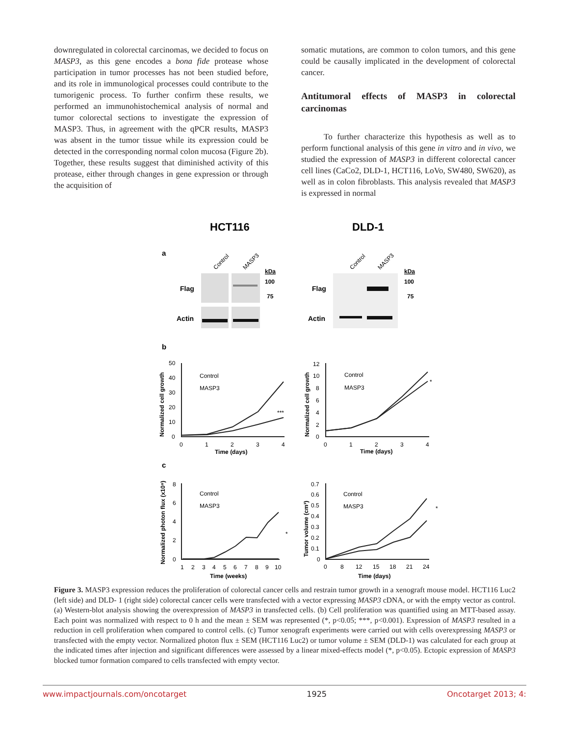downregulated in colorectal carcinomas, we decided to focus on MASP3, as this gene encodes a bona fide protease whose participation in tumor processes has not been studied before, and its role in immunological processes could contribute to the tumorigenic process. To further confirm these results, we performed an immunohistochemical analysis of normal and tumor colorectal sections to investigate the expression of MASP3. Thus, in agreement with the qPCR results, MASP3 was absent in the tumor tissue while its expression could be detected in the corresponding normal colon mucosa (Figure 2b). Together, these results suggest that diminished activity of this protease, either through changes in gene expression or through the acquisition of
somatic mutations, are common to colon tumors, and this gene could be causally implicated in the development of colorectal cancer.
Antitumoral effects of MASP3 in colorectal carcinomas
To further characterize this hypothesis as well as to perform functional analysis of this gene in vitro and in vivo, we studied the expression of MASP3 in different colorectal cancer cell lines (CaCo2, DLD-1, HCT116, LoVo, SW480, SW620), as well as in colon fibroblasts. This analysis revealed that MASP3 is expressed in normal
HCT116
DLD-1
a
Control
MASP3
Control
MASP3
kDa
100
75
kDa
100
75
Flag
Actin
Flag
Actin
b
c
Control
MASP3
***
Control
MASP3
*
Control
MASP3
*
Control
MASP3
*
Time (days)
Time (days)
Time (weeks)
Time (days)
Normalized cell growth
Normalized cell growth
Normalized photon flux (x10⁸)
Tumor volume (cm³)
50
40
30
20
10
0
0
1
2
3
4
12
10
8
6
4
2
0
0
1
2
3
4
8
6
4
2
0
1
2
3
4
5
6
7
8
9
10
0.7
0.6
0.5
0.4
0.3
0.2
0.1
0
0
8
12
15
18
21
24
Figure 3. MASP3 expression reduces the proliferation of colorectal cancer cells and restrain tumor growth in a xenograft mouse model. HCT116 Luc2 (left side) and DLD- 1 (right side) colorectal cancer cells were transfected with a vector expressing MASP3 cDNA, or with the empty vector as control. (a) Western-blot analysis showing the overexpression of MASP3 in transfected cells. (b) Cell proliferation was quantified using an MTT-based assay. Each point was normalized with respect to 0 h and the mean ± SEM was represented (*, p<0.05; ***, p<0.001). Expression of MASP3 resulted in a reduction in cell proliferation when compared to control cells. (c) Tumor xenograft experiments were carried out with cells overexpressing MASP3 or transfected with the empty vector. Normalized photon flux ± SEM (HCT116 Luc2) or tumor volume ± SEM (DLD-1) was calculated for each group at the indicated times after injection and significant differences were assessed by a linear mixed-effects model (*, p<0.05). Ectopic expression of MASP3 blocked tumor formation compared to cells transfected with empty vector.
www.impactjournals.com/oncotarget 1925 Oncotarget 2013; 4: